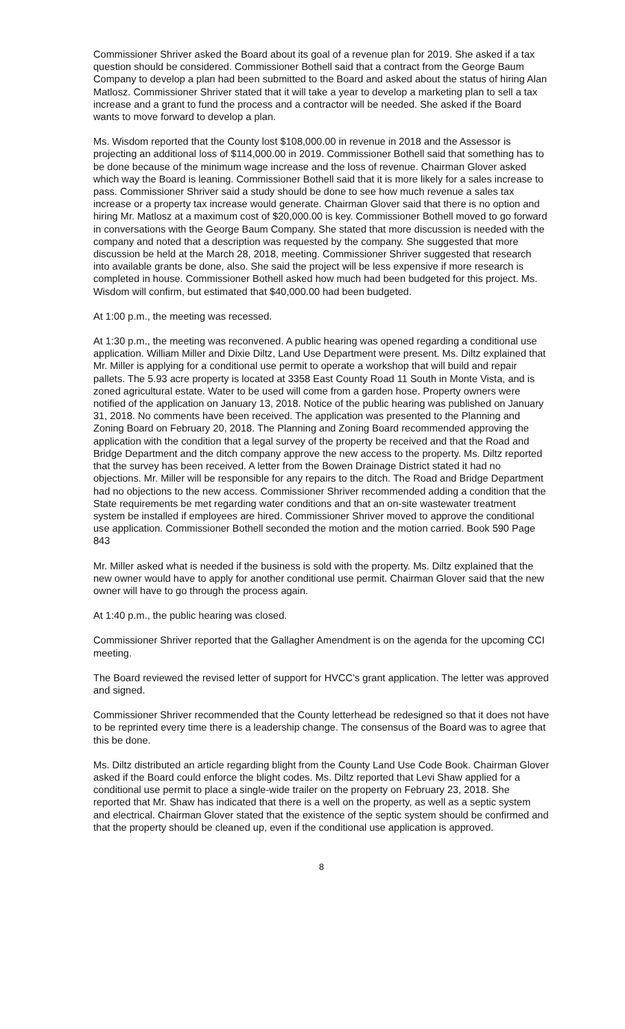Commissioner Shriver asked the Board about its goal of a revenue plan for 2019. She asked if a tax question should be considered. Commissioner Bothell said that a contract from the George Baum Company to develop a plan had been submitted to the Board and asked about the status of hiring Alan Matlosz. Commissioner Shriver stated that it will take a year to develop a marketing plan to sell a tax increase and a grant to fund the process and a contractor will be needed. She asked if the Board wants to move forward to develop a plan.
Ms. Wisdom reported that the County lost $108,000.00 in revenue in 2018 and the Assessor is projecting an additional loss of $114,000.00 in 2019. Commissioner Bothell said that something has to be done because of the minimum wage increase and the loss of revenue. Chairman Glover asked which way the Board is leaning. Commissioner Bothell said that it is more likely for a sales increase to pass. Commissioner Shriver said a study should be done to see how much revenue a sales tax increase or a property tax increase would generate. Chairman Glover said that there is no option and hiring Mr. Matlosz at a maximum cost of $20,000.00 is key. Commissioner Bothell moved to go forward in conversations with the George Baum Company. She stated that more discussion is needed with the company and noted that a description was requested by the company. She suggested that more discussion be held at the March 28, 2018, meeting. Commissioner Shriver suggested that research into available grants be done, also. She said the project will be less expensive if more research is completed in house. Commissioner Bothell asked how much had been budgeted for this project. Ms. Wisdom will confirm, but estimated that $40,000.00 had been budgeted.
At 1:00 p.m., the meeting was recessed.
At 1:30 p.m., the meeting was reconvened. A public hearing was opened regarding a conditional use application. William Miller and Dixie Diltz, Land Use Department were present. Ms. Diltz explained that Mr. Miller is applying for a conditional use permit to operate a workshop that will build and repair pallets. The 5.93 acre property is located at 3358 East County Road 11 South in Monte Vista, and is zoned agricultural estate. Water to be used will come from a garden hose. Property owners were notified of the application on January 13, 2018. Notice of the public hearing was published on January 31, 2018. No comments have been received. The application was presented to the Planning and Zoning Board on February 20, 2018. The Planning and Zoning Board recommended approving the application with the condition that a legal survey of the property be received and that the Road and Bridge Department and the ditch company approve the new access to the property. Ms. Diltz reported that the survey has been received. A letter from the Bowen Drainage District stated it had no objections. Mr. Miller will be responsible for any repairs to the ditch. The Road and Bridge Department had no objections to the new access. Commissioner Shriver recommended adding a condition that the State requirements be met regarding water conditions and that an on-site wastewater treatment system be installed if employees are hired. Commissioner Shriver moved to approve the conditional use application. Commissioner Bothell seconded the motion and the motion carried. Book 590 Page 843
Mr. Miller asked what is needed if the business is sold with the property. Ms. Diltz explained that the new owner would have to apply for another conditional use permit. Chairman Glover said that the new owner will have to go through the process again.
At 1:40 p.m., the public hearing was closed.
Commissioner Shriver reported that the Gallagher Amendment is on the agenda for the upcoming CCI meeting.
The Board reviewed the revised letter of support for HVCC’s grant application. The letter was approved and signed.
Commissioner Shriver recommended that the County letterhead be redesigned so that it does not have to be reprinted every time there is a leadership change. The consensus of the Board was to agree that this be done.
Ms. Diltz distributed an article regarding blight from the County Land Use Code Book. Chairman Glover asked if the Board could enforce the blight codes. Ms. Diltz reported that Levi Shaw applied for a conditional use permit to place a single-wide trailer on the property on February 23, 2018. She reported that Mr. Shaw has indicated that there is a well on the property, as well as a septic system and electrical. Chairman Glover stated that the existence of the septic system should be confirmed and that the property should be cleaned up, even if the conditional use application is approved.
8